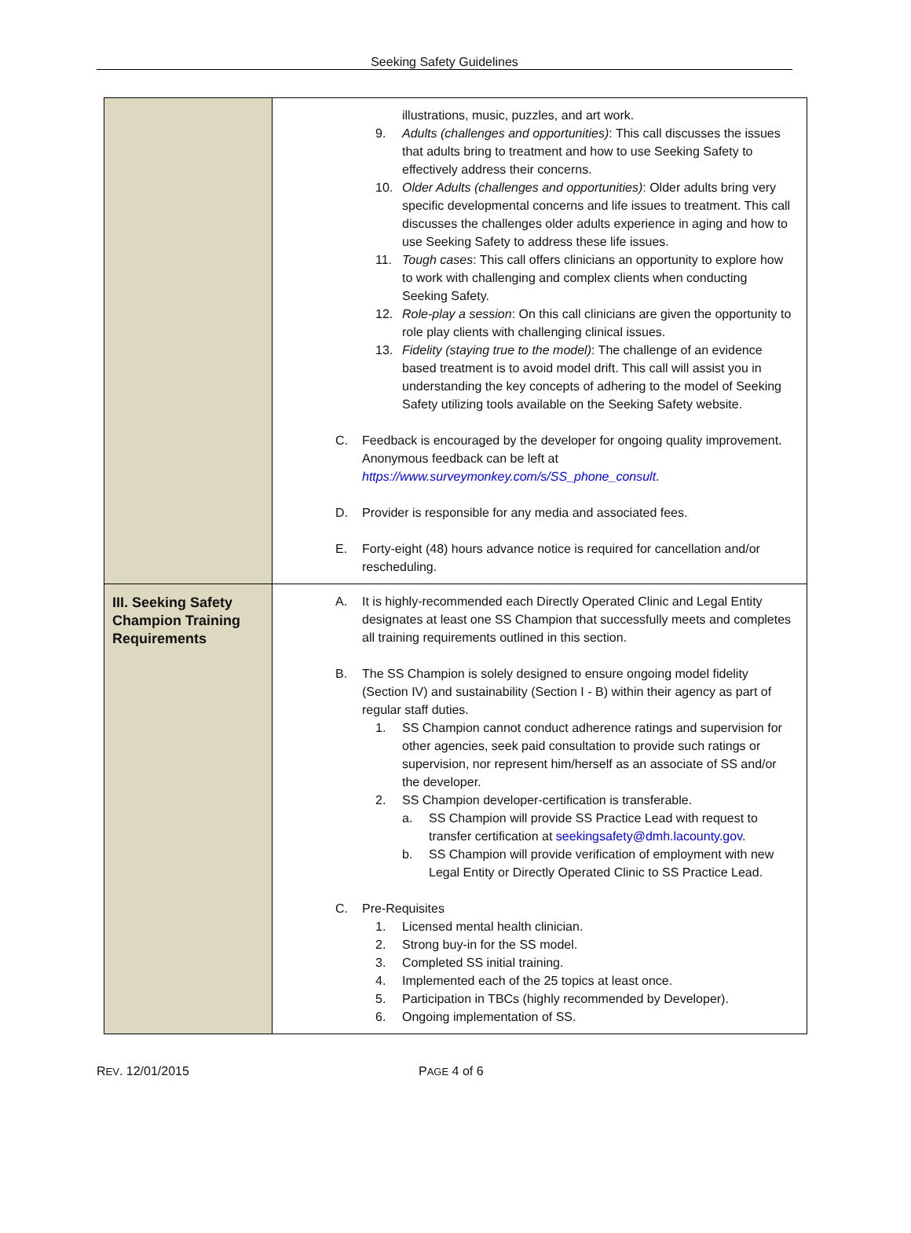Seeking Safety Guidelines
| | illustrations, music, puzzles, and art work. 9. Adults (challenges and opportunities) : This call discusses the issues that adults bring to treatment and how to use Seeking Safety to effectively address their concerns. 10. Older Adults (challenges and opportunities) : Older adults bring very specific developmental concerns and life issues to treatment. This call discusses the challenges older adults experience in aging and how to use Seeking Safety to address these life issues. 11. Tough cases : This call offers clinicians an opportunity to explore how to work with challenging and complex clients when conducting Seeking Safety. 12. Role-play a session : On this call clinicians are given the opportunity to role play clients with challenging clinical issues. 13. Fidelity (staying true to the model) : The challenge of an evidence based treatment is to avoid model drift. This call will assist you in understanding the key concepts of adhering to the model of Seeking Safety utilizing tools available on the Seeking Safety website. C. Feedback is encouraged by the developer for ongoing quality improvement. Anonymous feedback can be left at https://www.surveymonkey.com/s/SS_phone_consult . D. Provider is responsible for any media and associated fees. E. Forty-eight (48) hours advance notice is required for cancellation and/or rescheduling. |
| III. Seeking Safety Champion Training Requirements | A. It is highly-recommended each Directly Operated Clinic and Legal Entity designates at least one SS Champion that successfully meets and completes all training requirements outlined in this section. B. The SS Champion is solely designed to ensure ongoing model fidelity (Section IV) and sustainability (Section I - B) within their agency as part of regular staff duties. 1. SS Champion cannot conduct adherence ratings and supervision for other agencies, seek paid consultation to provide such ratings or supervision, nor represent him/herself as an associate of SS and/or the developer. 2. SS Champion developer-certification is transferable. a. SS Champion will provide SS Practice Lead with request to transfer certification at seekingsafety@dmh.lacounty.gov . b. SS Champion will provide verification of employment with new Legal Entity or Directly Operated Clinic to SS Practice Lead. C. Pre-Requisites 1. Licensed mental health clinician. 2. Strong buy-in for the SS model. 3. Completed SS initial training. 4. Implemented each of the 25 topics at least once. 5. Participation in TBCs (highly recommended by Developer). 6. Ongoing implementation of SS. |
REV. 12/01/2015 PAGE 4 of 6